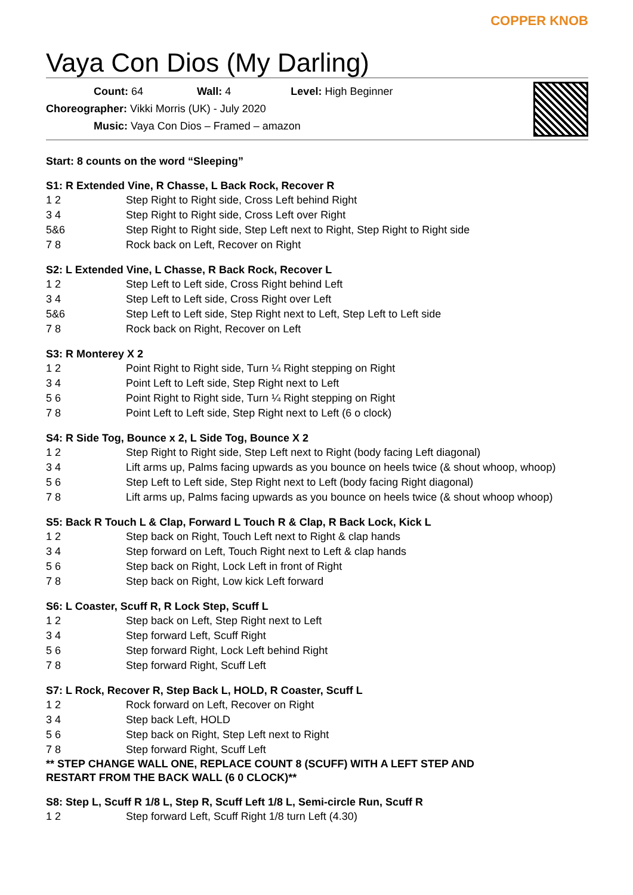Vaya Con Dios (My Darling)
COPPER KNOB
Count: 64 Wall: 4 Level: High Beginner
Choreographer: Vikki Morris (UK) - July 2020
Music: Vaya Con Dios – Framed – amazon
Start: 8 counts on the word “Sleeping”
S1: R Extended Vine, R Chasse, L Back Rock, Recover R
1 2 Step Right to Right side, Cross Left behind Right
3 4 Step Right to Right side, Cross Left over Right
5&6 Step Right to Right side, Step Left next to Right, Step Right to Right side
7 8 Rock back on Left, Recover on Right
S2: L Extended Vine, L Chasse, R Back Rock, Recover L
1 2 Step Left to Left side, Cross Right behind Left
3 4 Step Left to Left side, Cross Right over Left
5&6 Step Left to Left side, Step Right next to Left, Step Left to Left side
7 8 Rock back on Right, Recover on Left
S3: R Monterey X 2
1 2 Point Right to Right side, Turn ¼ Right stepping on Right
3 4 Point Left to Left side, Step Right next to Left
5 6 Point Right to Right side, Turn ¼ Right stepping on Right
7 8 Point Left to Left side, Step Right next to Left (6 o clock)
S4: R Side Tog, Bounce x 2, L Side Tog, Bounce X 2
1 2 Step Right to Right side, Step Left next to Right (body facing Left diagonal)
3 4 Lift arms up, Palms facing upwards as you bounce on heels twice (& shout whoop, whoop)
5 6 Step Left to Left side, Step Right next to Left (body facing Right diagonal)
7 8 Lift arms up, Palms facing upwards as you bounce on heels twice (& shout whoop whoop)
S5: Back R Touch L & Clap, Forward L Touch R & Clap, R Back Lock, Kick L
1 2 Step back on Right, Touch Left next to Right & clap hands
3 4 Step forward on Left, Touch Right next to Left & clap hands
5 6 Step back on Right, Lock Left in front of Right
7 8 Step back on Right, Low kick Left forward
S6: L Coaster, Scuff R, R Lock Step, Scuff L
1 2 Step back on Left, Step Right next to Left
3 4 Step forward Left, Scuff Right
5 6 Step forward Right, Lock Left behind Right
7 8 Step forward Right, Scuff Left
S7: L Rock, Recover R, Step Back L, HOLD, R Coaster, Scuff L
1 2 Rock forward on Left, Recover on Right
3 4 Step back Left, HOLD
5 6 Step back on Right, Step Left next to Right
7 8 Step forward Right, Scuff Left
** STEP CHANGE WALL ONE, REPLACE COUNT 8 (SCUFF) WITH A LEFT STEP AND
RESTART FROM THE BACK WALL (6 0 CLOCK)**
S8: Step L, Scuff R 1/8 L, Step R, Scuff Left 1/8 L, Semi-circle Run, Scuff R
1 2 Step forward Left, Scuff Right 1/8 turn Left (4.30)